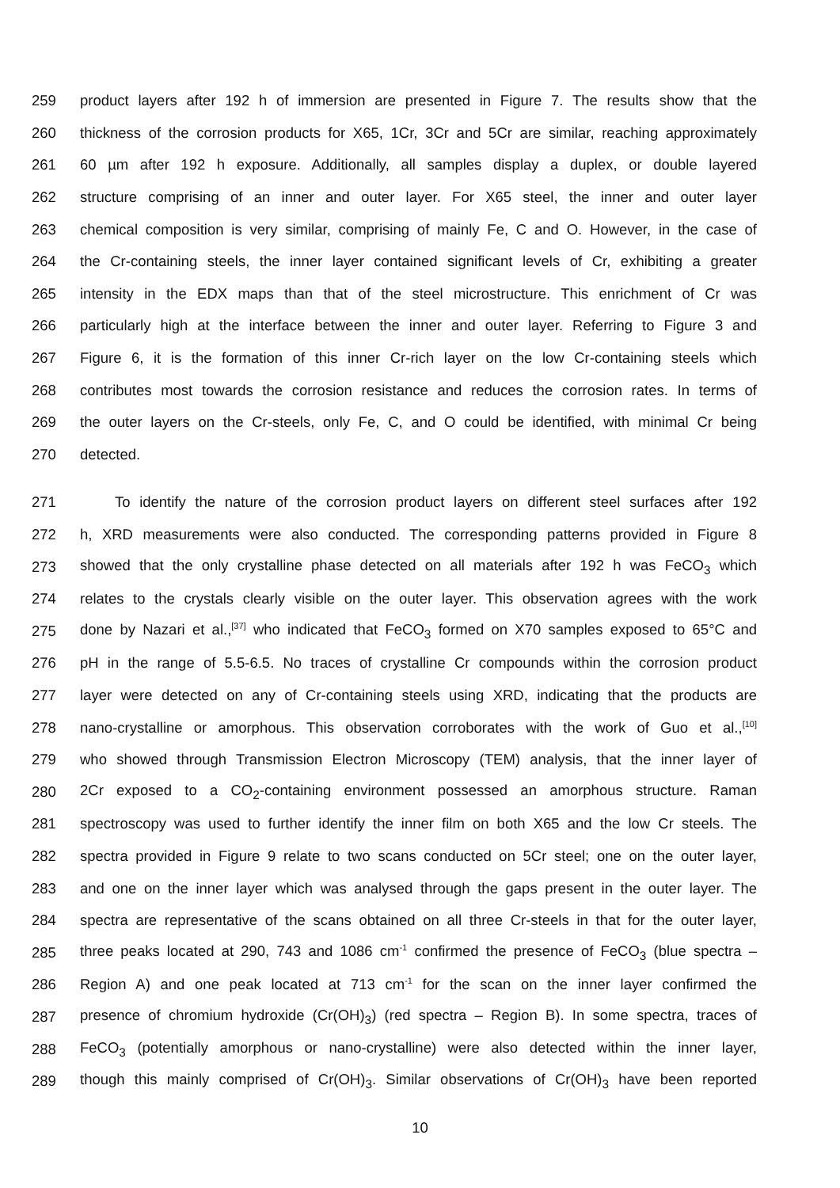259 product layers after 192 h of immersion are presented in Figure 7. The results show that the
260 thickness of the corrosion products for X65, 1Cr, 3Cr and 5Cr are similar, reaching approximately
261 60 µm after 192 h exposure. Additionally, all samples display a duplex, or double layered
262 structure comprising of an inner and outer layer. For X65 steel, the inner and outer layer
263 chemical composition is very similar, comprising of mainly Fe, C and O. However, in the case of
264 the Cr-containing steels, the inner layer contained significant levels of Cr, exhibiting a greater
265 intensity in the EDX maps than that of the steel microstructure. This enrichment of Cr was
266 particularly high at the interface between the inner and outer layer. Referring to Figure 3 and
267 Figure 6, it is the formation of this inner Cr-rich layer on the low Cr-containing steels which
268 contributes most towards the corrosion resistance and reduces the corrosion rates. In terms of
269 the outer layers on the Cr-steels, only Fe, C, and O could be identified, with minimal Cr being
270 detected.
271 To identify the nature of the corrosion product layers on different steel surfaces after 192
272 h, XRD measurements were also conducted. The corresponding patterns provided in Figure 8
273 showed that the only crystalline phase detected on all materials after 192 h was FeCO<sub>3</sub> which
274 relates to the crystals clearly visible on the outer layer. This observation agrees with the work
275 done by Nazari et al.,<sup>[37]</sup> who indicated that FeCO<sub>3</sub> formed on X70 samples exposed to 65°C and
276 pH in the range of 5.5-6.5. No traces of crystalline Cr compounds within the corrosion product
277 layer were detected on any of Cr-containing steels using XRD, indicating that the products are
278 nano-crystalline or amorphous. This observation corroborates with the work of Guo et al.,<sup>[10]</sup>
279 who showed through Transmission Electron Microscopy (TEM) analysis, that the inner layer of
280 2Cr exposed to a CO<sub>2</sub>-containing environment possessed an amorphous structure. Raman
281 spectroscopy was used to further identify the inner film on both X65 and the low Cr steels. The
282 spectra provided in Figure 9 relate to two scans conducted on 5Cr steel; one on the outer layer,
283 and one on the inner layer which was analysed through the gaps present in the outer layer. The
284 spectra are representative of the scans obtained on all three Cr-steels in that for the outer layer,
285 three peaks located at 290, 743 and 1086 cm<sup>-1</sup> confirmed the presence of FeCO<sub>3</sub> (blue spectra –
286 Region A) and one peak located at 713 cm<sup>-1</sup> for the scan on the inner layer confirmed the
287 presence of chromium hydroxide (Cr(OH)<sub>3</sub>) (red spectra – Region B). In some spectra, traces of
288 FeCO<sub>3</sub> (potentially amorphous or nano-crystalline) were also detected within the inner layer,
289 though this mainly comprised of Cr(OH)<sub>3</sub>. Similar observations of Cr(OH)<sub>3</sub> have been reported
10